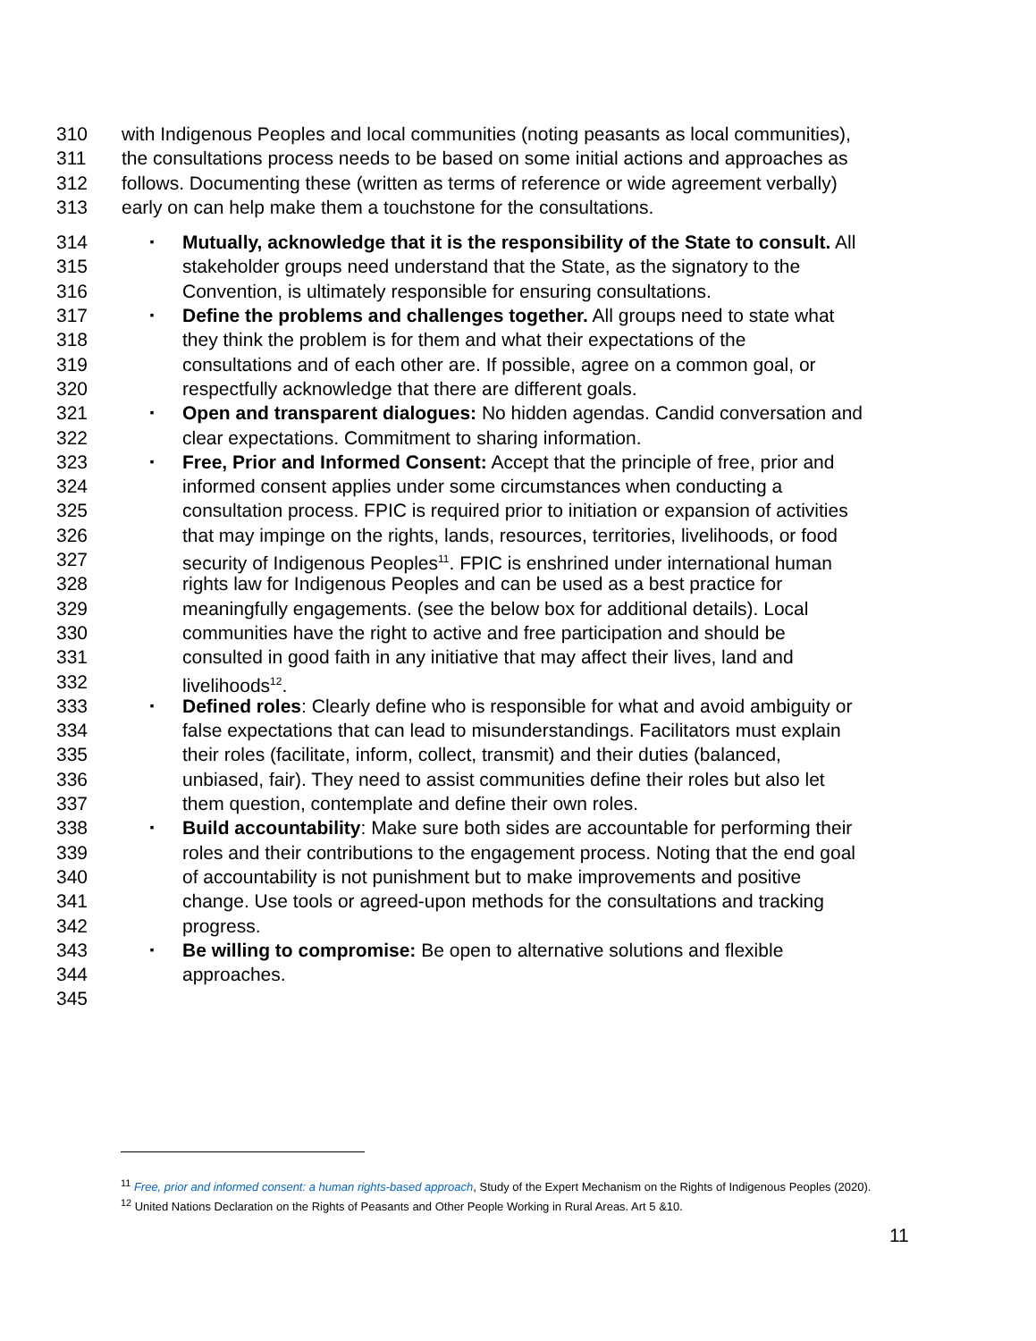310 with Indigenous Peoples and local communities (noting peasants as local communities),
311 the consultations process needs to be based on some initial actions and approaches as
312 follows. Documenting these (written as terms of reference or wide agreement verbally)
313 early on can help make them a touchstone for the consultations.
314 ▪ Mutually, acknowledge that it is the responsibility of the State to consult. All
315 stakeholder groups need understand that the State, as the signatory to the
316 Convention, is ultimately responsible for ensuring consultations.
317 ▪ Define the problems and challenges together. All groups need to state what
318 they think the problem is for them and what their expectations of the
319 consultations and of each other are. If possible, agree on a common goal, or
320 respectfully acknowledge that there are different goals.
321 ▪ Open and transparent dialogues: No hidden agendas. Candid conversation and
322 clear expectations. Commitment to sharing information.
323 ▪ Free, Prior and Informed Consent: Accept that the principle of free, prior and
324 informed consent applies under some circumstances when conducting a
325 consultation process. FPIC is required prior to initiation or expansion of activities
326 that may impinge on the rights, lands, resources, territories, livelihoods, or food
327 security of Indigenous Peoples<sup>11</sup>. FPIC is enshrined under international human
328 rights law for Indigenous Peoples and can be used as a best practice for
329 meaningfully engagements. (see the below box for additional details). Local
330 communities have the right to active and free participation and should be
331 consulted in good faith in any initiative that may affect their lives, land and
332 livelihoods<sup>12</sup>.
333 ▪ Defined roles: Clearly define who is responsible for what and avoid ambiguity or
334 false expectations that can lead to misunderstandings. Facilitators must explain
335 their roles (facilitate, inform, collect, transmit) and their duties (balanced,
336 unbiased, fair). They need to assist communities define their roles but also let
337 them question, contemplate and define their own roles.
338 ▪ Build accountability: Make sure both sides are accountable for performing their
339 roles and their contributions to the engagement process. Noting that the end goal
340 of accountability is not punishment but to make improvements and positive
341 change. Use tools or agreed-upon methods for the consultations and tracking
342 progress.
343 ▪ Be willing to compromise: Be open to alternative solutions and flexible
344 approaches.
345
<sup>11</sup> Free, prior and informed consent: a human rights-based approach, Study of the Expert Mechanism on the Rights of Indigenous Peoples (2020).
<sup>12</sup> United Nations Declaration on the Rights of Peasants and Other People Working in Rural Areas. Art 5 &10.
11